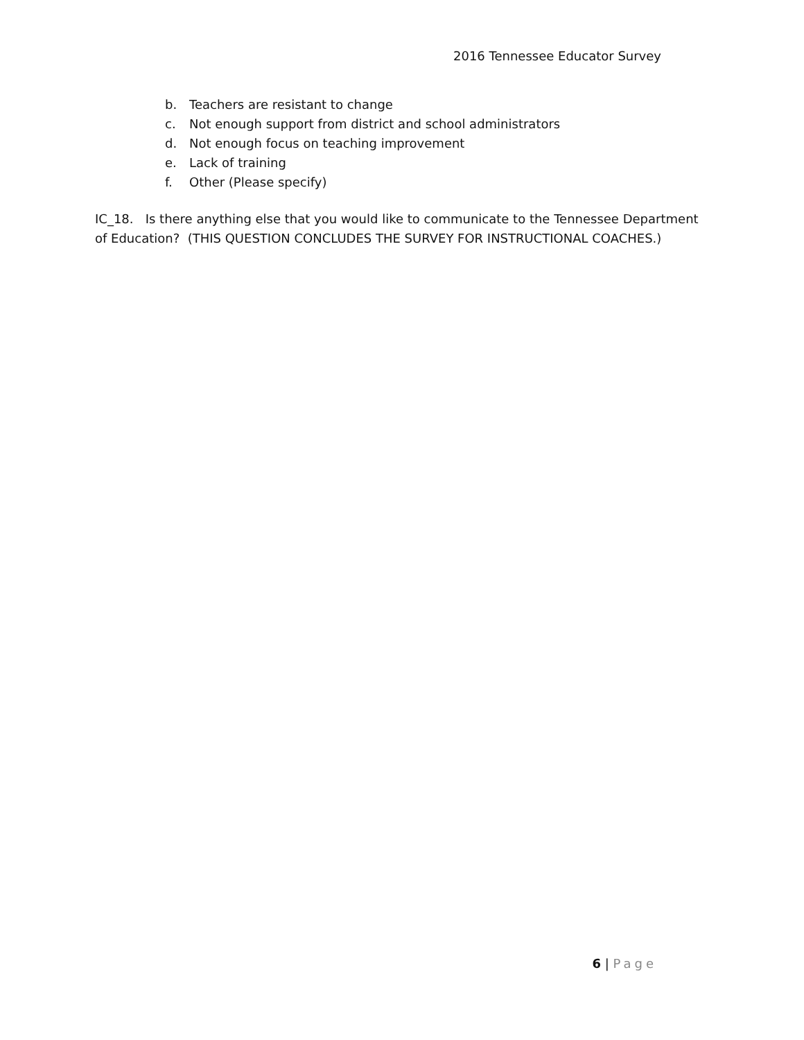2016 Tennessee Educator Survey
b. Teachers are resistant to change
c. Not enough support from district and school administrators
d. Not enough focus on teaching improvement
e. Lack of training
f. Other (Please specify)
IC_18. Is there anything else that you would like to communicate to the Tennessee Department of Education? (THIS QUESTION CONCLUDES THE SURVEY FOR INSTRUCTIONAL COACHES.)
6 | Page